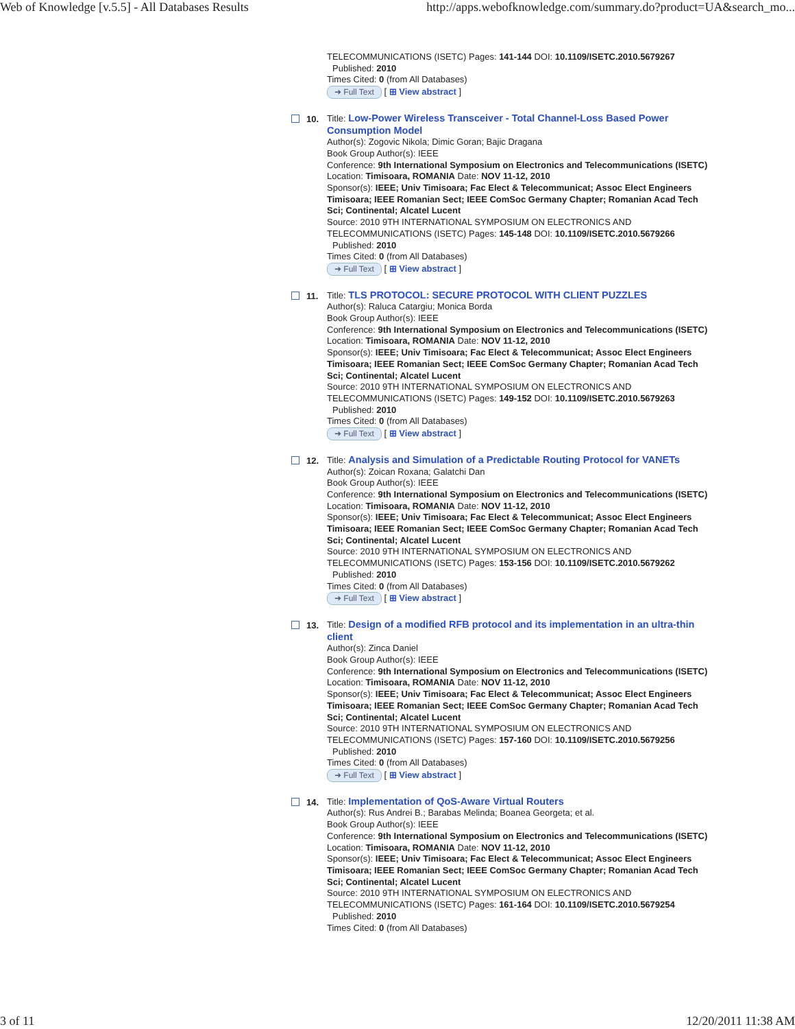Web of Knowledge [v.5.5] - All Databases Results http://apps.webofknowledge.com/summary.do?product=UA&search_mo...
TELECOMMUNICATIONS (ISETC) Pages: 141-144 DOI: 10.1109/ISETC.2010.5679267
Published: 2010
Times Cited: 0 (from All Databases)
➜ Full Text [ ⊞ View abstract ]
10. Title: Low-Power Wireless Transceiver - Total Channel-Loss Based Power Consumption Model
Author(s): Zogovic Nikola; Dimic Goran; Bajic Dragana
Book Group Author(s): IEEE
Conference: 9th International Symposium on Electronics and Telecommunications (ISETC) Location: Timisoara, ROMANIA Date: NOV 11-12, 2010
Sponsor(s): IEEE; Univ Timisoara; Fac Elect & Telecommunicat; Assoc Elect Engineers Timisoara; IEEE Romanian Sect; IEEE ComSoc Germany Chapter; Romanian Acad Tech Sci; Continental; Alcatel Lucent
Source: 2010 9TH INTERNATIONAL SYMPOSIUM ON ELECTRONICS AND TELECOMMUNICATIONS (ISETC) Pages: 145-148 DOI: 10.1109/ISETC.2010.5679266
Published: 2010
Times Cited: 0 (from All Databases)
➜ Full Text [ ⊞ View abstract ]
11. Title: TLS PROTOCOL: SECURE PROTOCOL WITH CLIENT PUZZLES
Author(s): Raluca Catargiu; Monica Borda
Book Group Author(s): IEEE
Conference: 9th International Symposium on Electronics and Telecommunications (ISETC) Location: Timisoara, ROMANIA Date: NOV 11-12, 2010
Sponsor(s): IEEE; Univ Timisoara; Fac Elect & Telecommunicat; Assoc Elect Engineers Timisoara; IEEE Romanian Sect; IEEE ComSoc Germany Chapter; Romanian Acad Tech Sci; Continental; Alcatel Lucent
Source: 2010 9TH INTERNATIONAL SYMPOSIUM ON ELECTRONICS AND TELECOMMUNICATIONS (ISETC) Pages: 149-152 DOI: 10.1109/ISETC.2010.5679263
Published: 2010
Times Cited: 0 (from All Databases)
➜ Full Text [ ⊞ View abstract ]
12. Title: Analysis and Simulation of a Predictable Routing Protocol for VANETs
Author(s): Zoican Roxana; Galatchi Dan
Book Group Author(s): IEEE
Conference: 9th International Symposium on Electronics and Telecommunications (ISETC) Location: Timisoara, ROMANIA Date: NOV 11-12, 2010
Sponsor(s): IEEE; Univ Timisoara; Fac Elect & Telecommunicat; Assoc Elect Engineers Timisoara; IEEE Romanian Sect; IEEE ComSoc Germany Chapter; Romanian Acad Tech Sci; Continental; Alcatel Lucent
Source: 2010 9TH INTERNATIONAL SYMPOSIUM ON ELECTRONICS AND TELECOMMUNICATIONS (ISETC) Pages: 153-156 DOI: 10.1109/ISETC.2010.5679262
Published: 2010
Times Cited: 0 (from All Databases)
➜ Full Text [ ⊞ View abstract ]
13. Title: Design of a modified RFB protocol and its implementation in an ultra-thin client
Author(s): Zinca Daniel
Book Group Author(s): IEEE
Conference: 9th International Symposium on Electronics and Telecommunications (ISETC) Location: Timisoara, ROMANIA Date: NOV 11-12, 2010
Sponsor(s): IEEE; Univ Timisoara; Fac Elect & Telecommunicat; Assoc Elect Engineers Timisoara; IEEE Romanian Sect; IEEE ComSoc Germany Chapter; Romanian Acad Tech Sci; Continental; Alcatel Lucent
Source: 2010 9TH INTERNATIONAL SYMPOSIUM ON ELECTRONICS AND TELECOMMUNICATIONS (ISETC) Pages: 157-160 DOI: 10.1109/ISETC.2010.5679256
Published: 2010
Times Cited: 0 (from All Databases)
➜ Full Text [ ⊞ View abstract ]
14. Title: Implementation of QoS-Aware Virtual Routers
Author(s): Rus Andrei B.; Barabas Melinda; Boanea Georgeta; et al.
Book Group Author(s): IEEE
Conference: 9th International Symposium on Electronics and Telecommunications (ISETC) Location: Timisoara, ROMANIA Date: NOV 11-12, 2010
Sponsor(s): IEEE; Univ Timisoara; Fac Elect & Telecommunicat; Assoc Elect Engineers Timisoara; IEEE Romanian Sect; IEEE ComSoc Germany Chapter; Romanian Acad Tech Sci; Continental; Alcatel Lucent
Source: 2010 9TH INTERNATIONAL SYMPOSIUM ON ELECTRONICS AND TELECOMMUNICATIONS (ISETC) Pages: 161-164 DOI: 10.1109/ISETC.2010.5679254
Published: 2010
Times Cited: 0 (from All Databases)
3 of 11 12/20/2011 11:38 AM